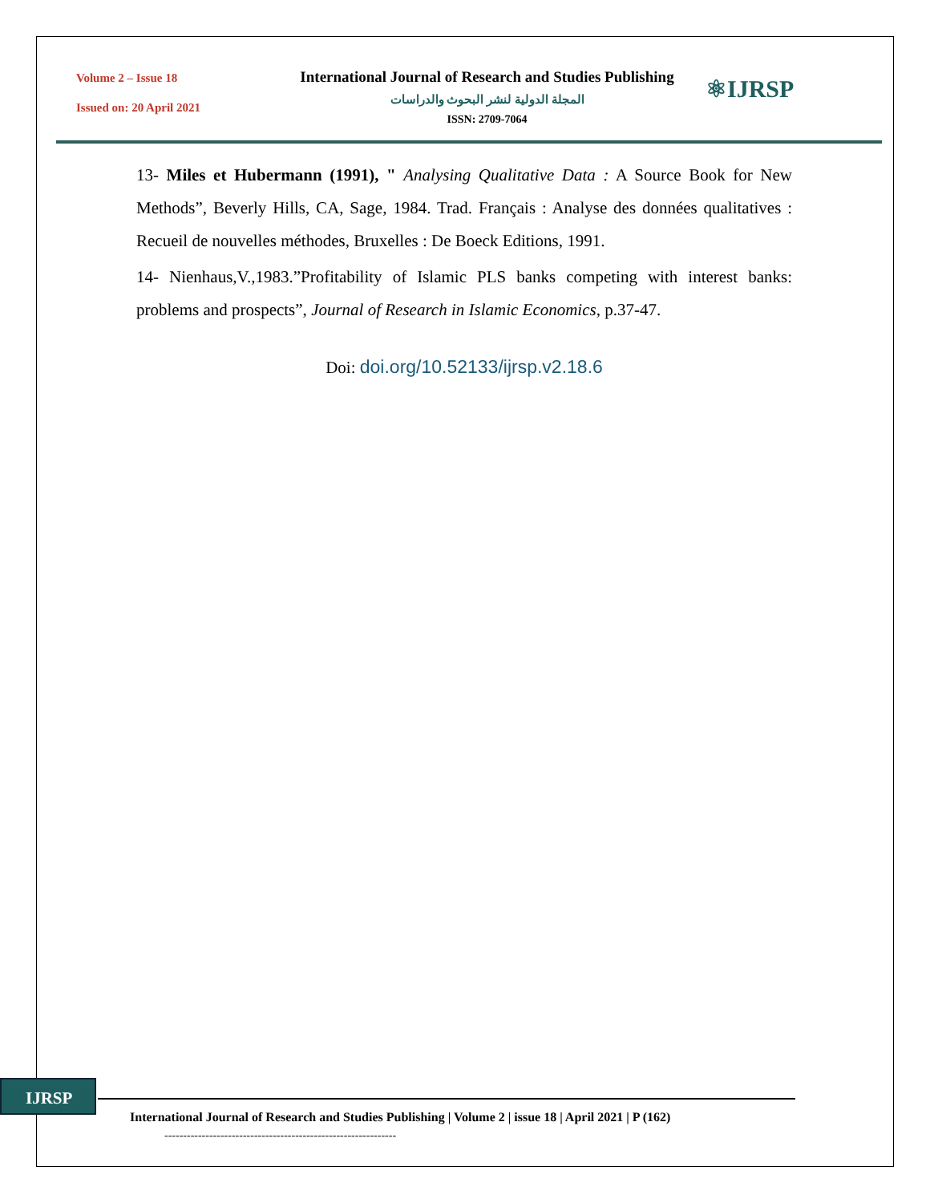Volume 2 – Issue 18
Issued on: 20 April 2021
International Journal of Research and Studies Publishing
المجلة الدولية لنشر البحوث والدراسات
ISSN: 2709-7064
⚛IJRSP
13- Miles et Hubermann (1991), " Analysing Qualitative Data : A Source Book for New Methods”, Beverly Hills, CA, Sage, 1984. Trad. Français : Analyse des données qualitatives : Recueil de nouvelles méthodes, Bruxelles : De Boeck Editions, 1991.
14- Nienhaus,V.,1983.”Profitability of Islamic PLS banks competing with interest banks: problems and prospects”, Journal of Research in Islamic Economics, p.37-47.
Doi: doi.org/10.52133/ijrsp.v2.18.6
IJRSP
International Journal of Research and Studies Publishing | Volume 2 | issue 18 | April 2021 | P (162)
--------------------------------------------------------------